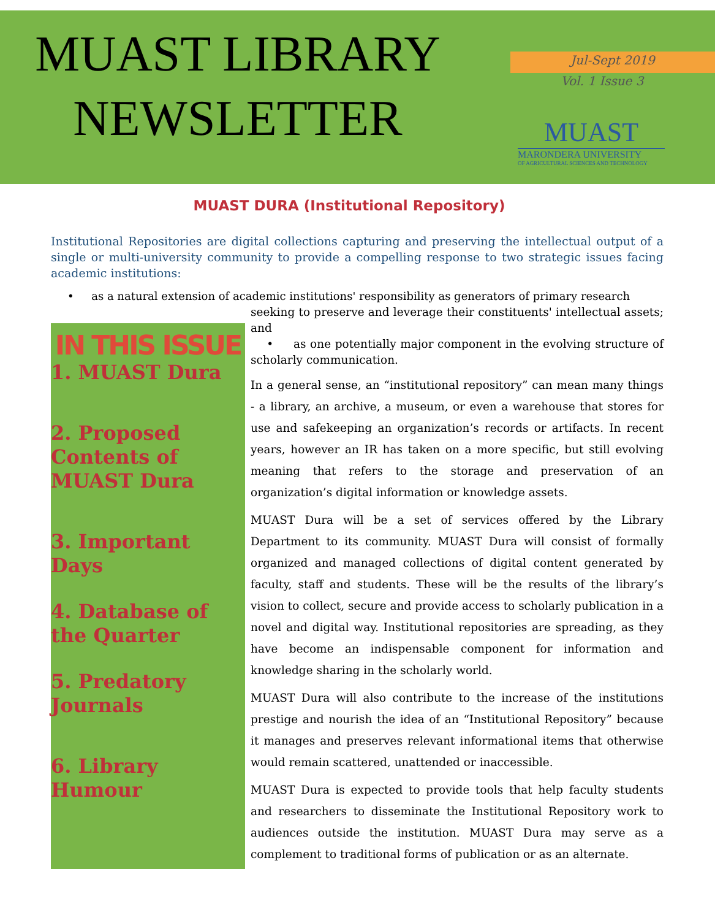MUAST LIBRARY NEWSLETTER
Jul-Sept 2019
Vol. 1 Issue 3
MUAST
MARONDERA UNIVERSITY
OF AGRICULTURAL SCIENCES AND TECHNOLOGY
MUAST DURA (Institutional Repository)
Institutional Repositories are digital collections capturing and preserving the intellectual output of a single or multi-university community to provide a compelling response to two strategic issues facing academic institutions:
• as a natural extension of academic institutions' responsibility as generators of primary research
IN THIS ISSUE
1. MUAST Dura
2. Proposed Contents of MUAST Dura
3. Important Days
4. Database of the Quarter
5. Predatory Journals
6. Library Humour
seeking to preserve and leverage their constituents' intellectual assets; and
• as one potentially major component in the evolving structure of scholarly communication.
In a general sense, an “institutional repository” can mean many things - a library, an archive, a museum, or even a warehouse that stores for use and safekeeping an organization’s records or artifacts. In recent years, however an IR has taken on a more specific, but still evolving meaning that refers to the storage and preservation of an organization’s digital information or knowledge assets.
MUAST Dura will be a set of services offered by the Library Department to its community. MUAST Dura will consist of formally organized and managed collections of digital content generated by faculty, staff and students. These will be the results of the library’s vision to collect, secure and provide access to scholarly publication in a novel and digital way. Institutional repositories are spreading, as they have become an indispensable component for information and knowledge sharing in the scholarly world.
MUAST Dura will also contribute to the increase of the institutions prestige and nourish the idea of an “Institutional Repository” because it manages and preserves relevant informational items that otherwise would remain scattered, unattended or inaccessible.
MUAST Dura is expected to provide tools that help faculty students and researchers to disseminate the Institutional Repository work to audiences outside the institution. MUAST Dura may serve as a complement to traditional forms of publication or as an alternate.